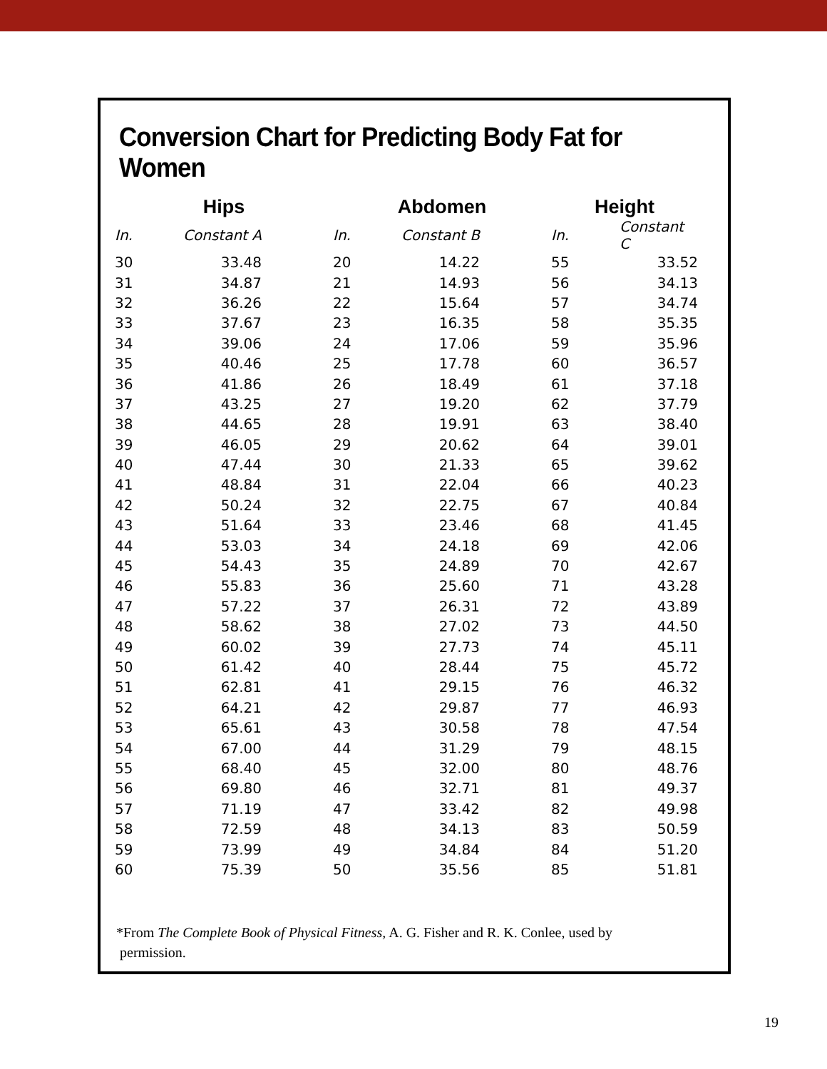Conversion Chart for Predicting Body Fat for Women
| Hips | | Abdomen | | Height | |
| --- | --- | --- | --- | --- | --- |
| In. | Constant A | In. | Constant B | In. | Constant C |
| 30 | 33.48 | 20 | 14.22 | 55 | 33.52 |
| 31 | 34.87 | 21 | 14.93 | 56 | 34.13 |
| 32 | 36.26 | 22 | 15.64 | 57 | 34.74 |
| 33 | 37.67 | 23 | 16.35 | 58 | 35.35 |
| 34 | 39.06 | 24 | 17.06 | 59 | 35.96 |
| 35 | 40.46 | 25 | 17.78 | 60 | 36.57 |
| 36 | 41.86 | 26 | 18.49 | 61 | 37.18 |
| 37 | 43.25 | 27 | 19.20 | 62 | 37.79 |
| 38 | 44.65 | 28 | 19.91 | 63 | 38.40 |
| 39 | 46.05 | 29 | 20.62 | 64 | 39.01 |
| 40 | 47.44 | 30 | 21.33 | 65 | 39.62 |
| 41 | 48.84 | 31 | 22.04 | 66 | 40.23 |
| 42 | 50.24 | 32 | 22.75 | 67 | 40.84 |
| 43 | 51.64 | 33 | 23.46 | 68 | 41.45 |
| 44 | 53.03 | 34 | 24.18 | 69 | 42.06 |
| 45 | 54.43 | 35 | 24.89 | 70 | 42.67 |
| 46 | 55.83 | 36 | 25.60 | 71 | 43.28 |
| 47 | 57.22 | 37 | 26.31 | 72 | 43.89 |
| 48 | 58.62 | 38 | 27.02 | 73 | 44.50 |
| 49 | 60.02 | 39 | 27.73 | 74 | 45.11 |
| 50 | 61.42 | 40 | 28.44 | 75 | 45.72 |
| 51 | 62.81 | 41 | 29.15 | 76 | 46.32 |
| 52 | 64.21 | 42 | 29.87 | 77 | 46.93 |
| 53 | 65.61 | 43 | 30.58 | 78 | 47.54 |
| 54 | 67.00 | 44 | 31.29 | 79 | 48.15 |
| 55 | 68.40 | 45 | 32.00 | 80 | 48.76 |
| 56 | 69.80 | 46 | 32.71 | 81 | 49.37 |
| 57 | 71.19 | 47 | 33.42 | 82 | 49.98 |
| 58 | 72.59 | 48 | 34.13 | 83 | 50.59 |
| 59 | 73.99 | 49 | 34.84 | 84 | 51.20 |
| 60 | 75.39 | 50 | 35.56 | 85 | 51.81 |
*From The Complete Book of Physical Fitness, A. G. Fisher and R. K. Conlee, used by
permission.
19